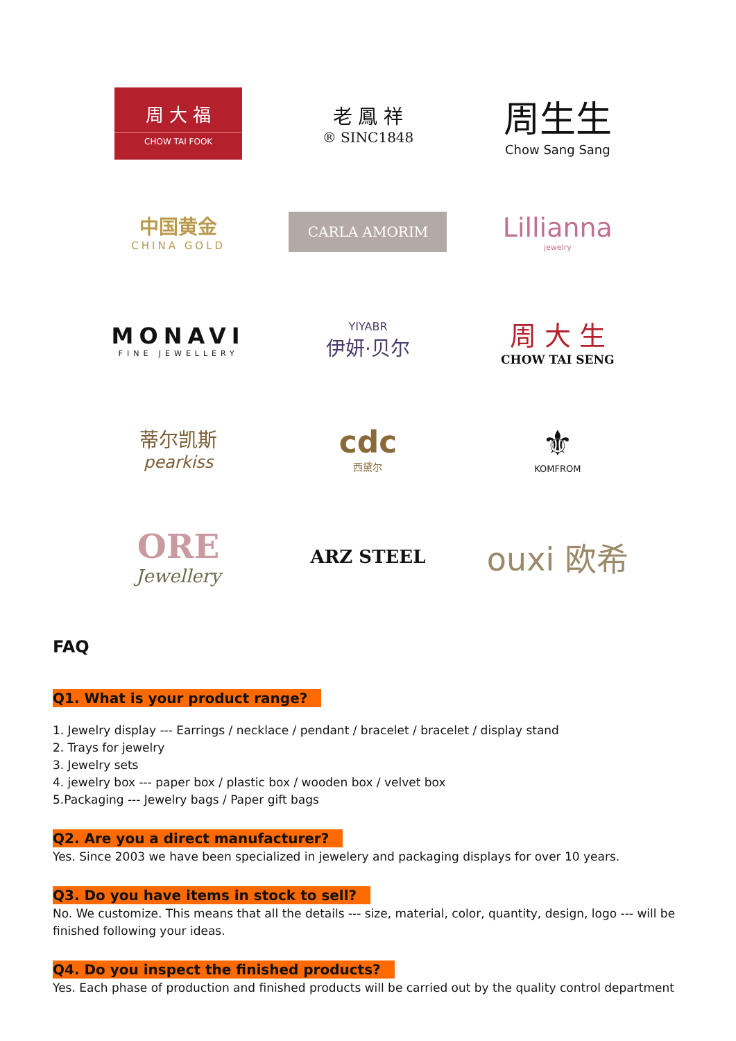周 大 福
CHOW TAI FOOK
老 鳳 祥
® SINC1848
周生生
Chow Sang Sang
中国黄金
CHINA GOLD
CARLA AMORIM
Lillianna
jewelry
MONAVI
FINE JEWELLERY
YIYABR
伊妍·贝尔
周 大 生
CHOW TAI SENG
蒂尔凯斯
pearkiss
cdc
西黛尔
⚜
KOMFROM
ORE
Jewellery
ARZ STEEL
ouxi 欧希
FAQ
Q1. What is your product range?
1. Jewelry display --- Earrings / necklace / pendant / bracelet / bracelet / display stand
2. Trays for jewelry
3. Jewelry sets
4. jewelry box --- paper box / plastic box / wooden box / velvet box
5.Packaging --- Jewelry bags / Paper gift bags
Q2. Are you a direct manufacturer?
Yes. Since 2003 we have been specialized in jewelery and packaging displays for over 10 years.
Q3. Do you have items in stock to sell?
No. We customize. This means that all the details --- size, material, color, quantity, design, logo --- will be finished following your ideas.
Q4. Do you inspect the finished products?
Yes. Each phase of production and finished products will be carried out by the quality control department